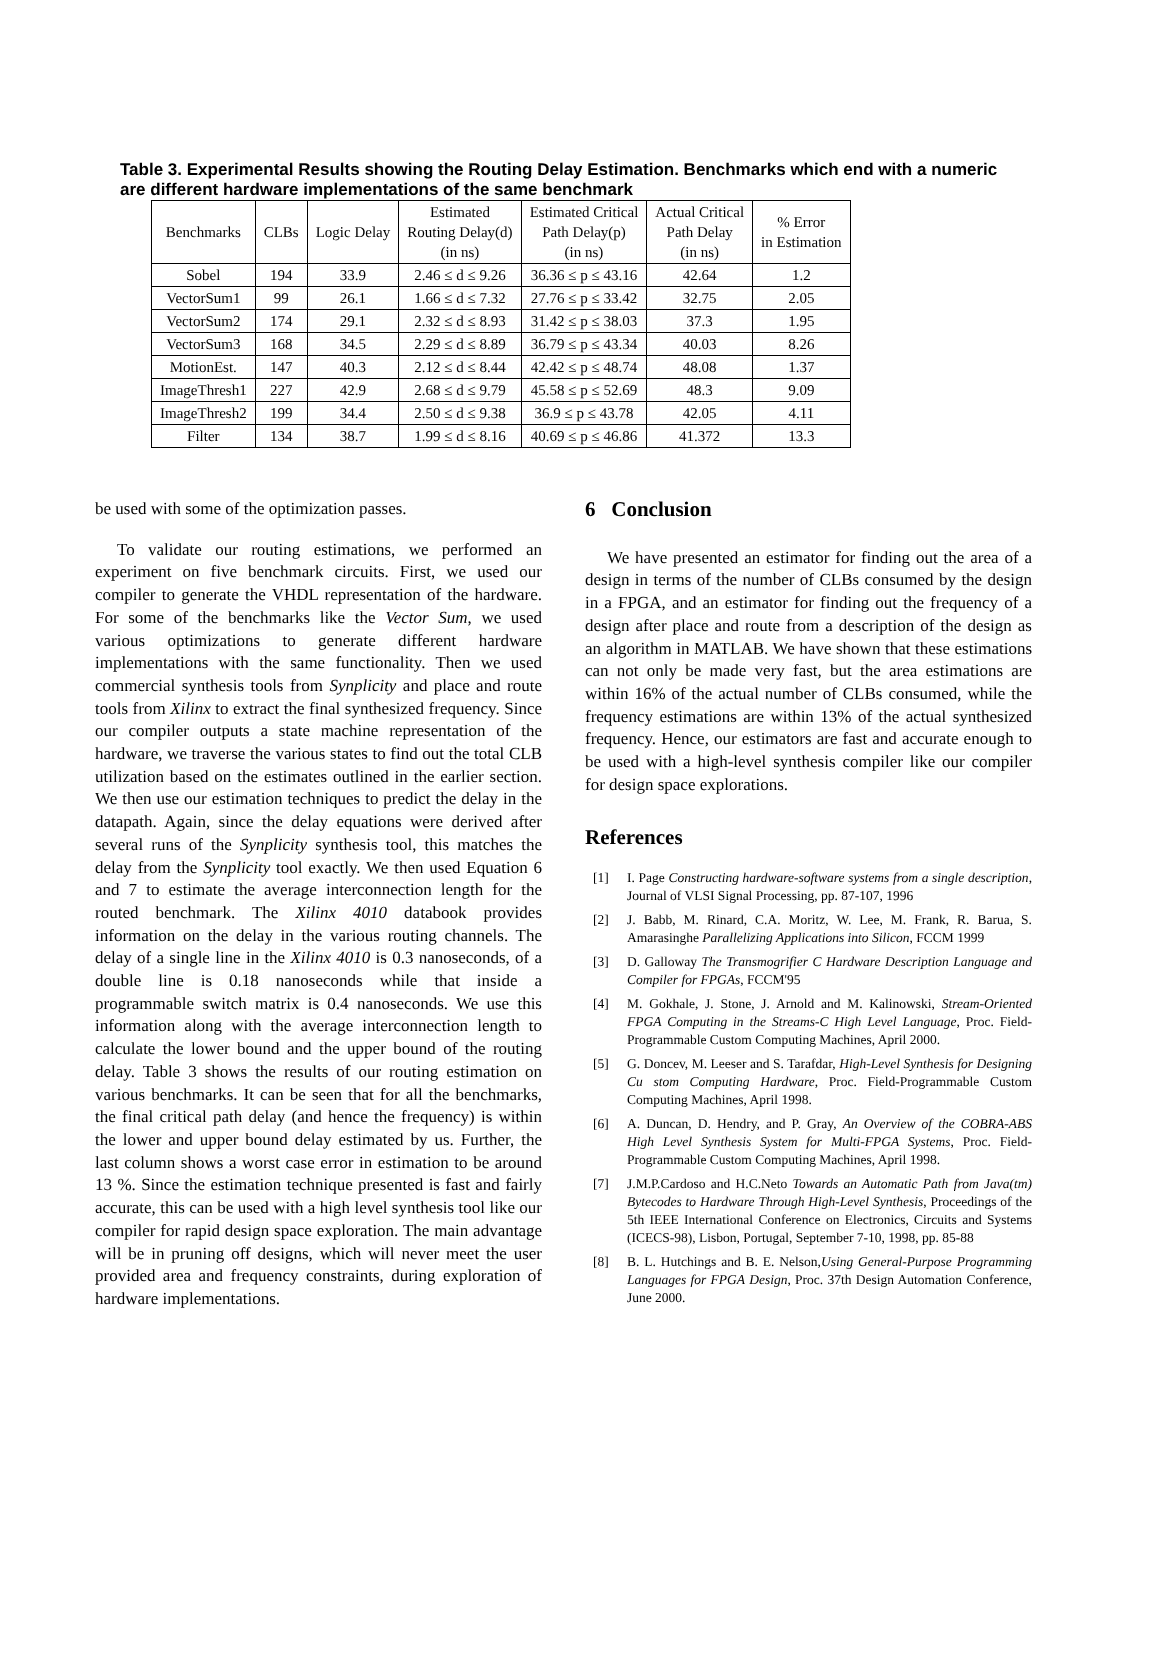Table 3. Experimental Results showing the Routing Delay Estimation. Benchmarks which end with a numeric are different hardware implementations of the same benchmark
| Benchmarks | CLBs | Logic Delay | Estimated Routing Delay(d) (in ns) | Estimated Critical Path Delay(p) (in ns) | Actual Critical Path Delay (in ns) | % Error in Estimation |
| --- | --- | --- | --- | --- | --- | --- |
| Sobel | 194 | 33.9 | 2.46 ≤ d ≤ 9.26 | 36.36 ≤ p ≤ 43.16 | 42.64 | 1.2 |
| VectorSum1 | 99 | 26.1 | 1.66 ≤ d ≤ 7.32 | 27.76 ≤ p ≤ 33.42 | 32.75 | 2.05 |
| VectorSum2 | 174 | 29.1 | 2.32 ≤ d ≤ 8.93 | 31.42 ≤ p ≤ 38.03 | 37.3 | 1.95 |
| VectorSum3 | 168 | 34.5 | 2.29 ≤ d ≤ 8.89 | 36.79 ≤ p ≤ 43.34 | 40.03 | 8.26 |
| MotionEst. | 147 | 40.3 | 2.12 ≤ d ≤ 8.44 | 42.42 ≤ p ≤ 48.74 | 48.08 | 1.37 |
| ImageThresh1 | 227 | 42.9 | 2.68 ≤ d ≤ 9.79 | 45.58 ≤ p ≤ 52.69 | 48.3 | 9.09 |
| ImageThresh2 | 199 | 34.4 | 2.50 ≤ d ≤ 9.38 | 36.9 ≤ p ≤ 43.78 | 42.05 | 4.11 |
| Filter | 134 | 38.7 | 1.99 ≤ d ≤ 8.16 | 40.69 ≤ p ≤ 46.86 | 41.372 | 13.3 |
be used with some of the optimization passes.
To validate our routing estimations, we performed an experiment on five benchmark circuits. First, we used our compiler to generate the VHDL representation of the hardware. For some of the benchmarks like the Vector Sum, we used various optimizations to generate different hardware implementations with the same functionality. Then we used commercial synthesis tools from Synplicity and place and route tools from Xilinx to extract the final synthesized frequency. Since our compiler outputs a state machine representation of the hardware, we traverse the various states to find out the total CLB utilization based on the estimates outlined in the earlier section. We then use our estimation techniques to predict the delay in the datapath. Again, since the delay equations were derived after several runs of the Synplicity synthesis tool, this matches the delay from the Synplicity tool exactly. We then used Equation 6 and 7 to estimate the average interconnection length for the routed benchmark. The Xilinx 4010 databook provides information on the delay in the various routing channels. The delay of a single line in the Xilinx 4010 is 0.3 nanoseconds, of a double line is 0.18 nanoseconds while that inside a programmable switch matrix is 0.4 nanoseconds. We use this information along with the average interconnection length to calculate the lower bound and the upper bound of the routing delay. Table 3 shows the results of our routing estimation on various benchmarks. It can be seen that for all the benchmarks, the final critical path delay (and hence the frequency) is within the lower and upper bound delay estimated by us. Further, the last column shows a worst case error in estimation to be around 13 %. Since the estimation technique presented is fast and fairly accurate, this can be used with a high level synthesis tool like our compiler for rapid design space exploration. The main advantage will be in pruning off designs, which will never meet the user provided area and frequency constraints, during exploration of hardware implementations.
6 Conclusion
We have presented an estimator for finding out the area of a design in terms of the number of CLBs consumed by the design in a FPGA, and an estimator for finding out the frequency of a design after place and route from a description of the design as an algorithm in MATLAB. We have shown that these estimations can not only be made very fast, but the area estimations are within 16% of the actual number of CLBs consumed, while the frequency estimations are within 13% of the actual synthesized frequency. Hence, our estimators are fast and accurate enough to be used with a high-level synthesis compiler like our compiler for design space explorations.
References
[1] I. Page Constructing hardware-software systems from a single description, Journal of VLSI Signal Processing, pp. 87-107, 1996
[2] J. Babb, M. Rinard, C.A. Moritz, W. Lee, M. Frank, R. Barua, S. Amarasinghe Parallelizing Applications into Silicon, FCCM 1999
[3] D. Galloway The Transmogrifier C Hardware Description Language and Compiler for FPGAs, FCCM'95
[4] M. Gokhale, J. Stone, J. Arnold and M. Kalinowski, Stream-Oriented FPGA Computing in the Streams-C High Level Language, Proc. Field-Programmable Custom Computing Machines, April 2000.
[5] G. Doncev, M. Leeser and S. Tarafdar, High-Level Synthesis for Designing Cu stom Computing Hardware, Proc. Field-Programmable Custom Computing Machines, April 1998.
[6] A. Duncan, D. Hendry, and P. Gray, An Overview of the COBRA-ABS High Level Synthesis System for Multi-FPGA Systems, Proc. Field-Programmable Custom Computing Machines, April 1998.
[7] J.M.P.Cardoso and H.C.Neto Towards an Automatic Path from Java(tm) Bytecodes to Hardware Through High-Level Synthesis, Proceedings of the 5th IEEE International Conference on Electronics, Circuits and Systems (ICECS-98), Lisbon, Portugal, September 7-10, 1998, pp. 85-88
[8] B. L. Hutchings and B. E. Nelson,Using General-Purpose Programming Languages for FPGA Design, Proc. 37th Design Automation Conference, June 2000.